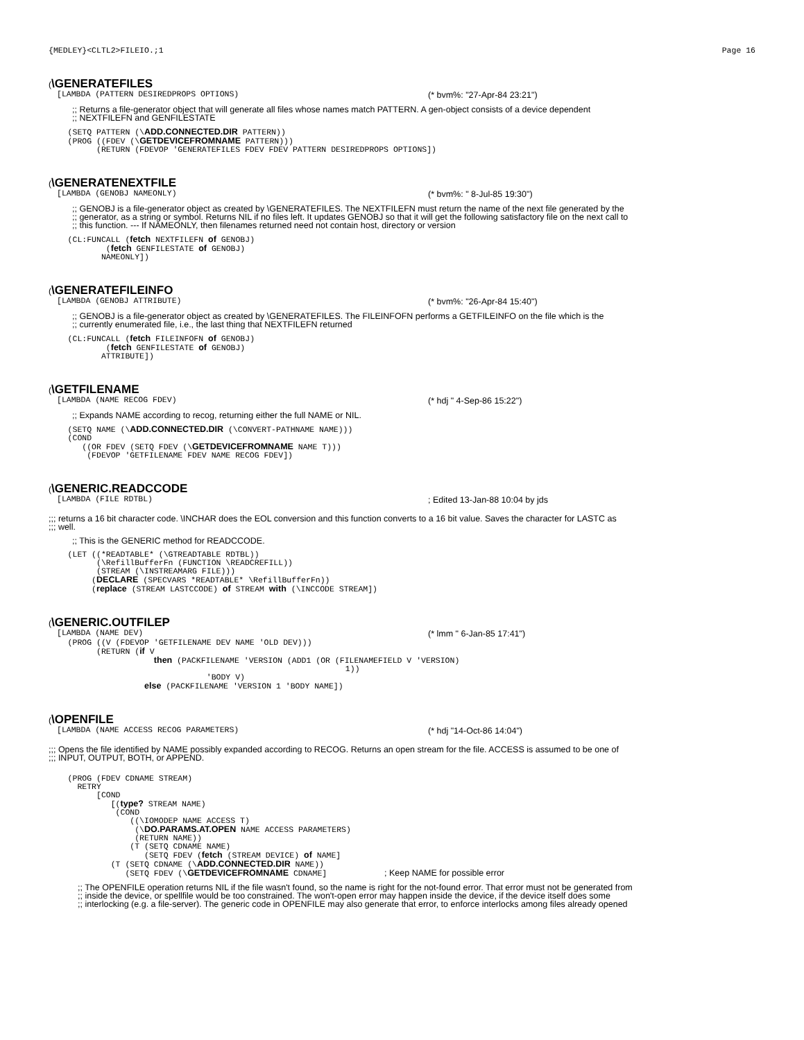{MEDLEY}<CLTL2>FILEIO.;1 Page 16
(\GENERATEFILES
[LAMBDA (PATTERN DESIREDPROPS OPTIONS)
(* bvm%: "27-Apr-84 23:21")
;; Returns a file-generator object that will generate all files whose names match PATTERN. A gen-object consists of a device dependent
;; NEXTFILEFN and GENFILESTATE
    (SETQ PATTERN (\ADD.CONNECTED.DIR PATTERN))
    (PROG ((FDEV (\GETDEVICEFROMNAME PATTERN)))
          (RETURN (FDEVOP 'GENERATEFILES FDEV FDEV PATTERN DESIREDPROPS OPTIONS])
(\GENERATENEXTFILE
[LAMBDA (GENOBJ NAMEONLY)
(* bvm%: " 8-Jul-85 19:30")
;; GENOBJ is a file-generator object as created by \GENERATEFILES. The NEXTFILEFN must return the name of the next file generated by the
;; generator, as a string or symbol. Returns NIL if no files left. It updates GENOBJ so that it will get the following satisfactory file on the next call to
;; this function. --- If NAMEONLY, then filenames returned need not contain host, directory or version
    (CL:FUNCALL (fetch NEXTFILEFN of GENOBJ)
            (fetch GENFILESTATE of GENOBJ)
           NAMEONLY])
(\GENERATEFILEINFO
[LAMBDA (GENOBJ ATTRIBUTE)
(* bvm%: "26-Apr-84 15:40")
;; GENOBJ is a file-generator object as created by \GENERATEFILES. The FILEINFOFN performs a GETFILEINFO on the file which is the
;; currently enumerated file, i.e., the last thing that NEXTFILEFN returned
    (CL:FUNCALL (fetch FILEINFOFN of GENOBJ)
            (fetch GENFILESTATE of GENOBJ)
           ATTRIBUTE])
(\GETFILENAME
[LAMBDA (NAME RECOG FDEV)
(* hdj " 4-Sep-86 15:22")
;; Expands NAME according to recog, returning either the full NAME or NIL.
    (SETQ NAME (\ADD.CONNECTED.DIR (\CONVERT-PATHNAME NAME)))
    (COND
       ((OR FDEV (SETQ FDEV (\GETDEVICEFROMNAME NAME T)))
        (FDEVOP 'GETFILENAME FDEV NAME RECOG FDEV])
(\GENERIC.READCCODE
[LAMBDA (FILE RDTBL)
; Edited 13-Jan-88 10:04 by jds
;;; returns a 16 bit character code. \INCHAR does the EOL conversion and this function converts to a 16 bit value. Saves the character for LASTC as
;;; well.
;; This is the GENERIC method for READCCODE.
    (LET ((*READTABLE* (\GTREADTABLE RDTBL))
          (\RefillBufferFn (FUNCTION \READCREFILL))
          (STREAM (\INSTREAMARG FILE)))
         (DECLARE (SPECVARS *READTABLE* \RefillBufferFn))
         (replace (STREAM LASTCCODE) of STREAM with (\INCCODE STREAM])
(\GENERIC.OUTFILEP
[LAMBDA (NAME DEV)
(* lmm " 6-Jan-85 17:41")
    (PROG ((V (FDEVOP 'GETFILENAME DEV NAME 'OLD DEV)))
          (RETURN (if V
                      then (PACKFILENAME 'VERSION (ADD1 (OR (FILENAMEFIELD V 'VERSION)
                                                              1))
                                 'BODY V)
                    else (PACKFILENAME 'VERSION 1 'BODY NAME])
(\OPENFILE
[LAMBDA (NAME ACCESS RECOG PARAMETERS)
(* hdj "14-Oct-86 14:04")
;;; Opens the file identified by NAME possibly expanded according to RECOG. Returns an open stream for the file. ACCESS is assumed to be one of
;;; INPUT, OUTPUT, BOTH, or APPEND.
    (PROG (FDEV CDNAME STREAM)
      RETRY
          [COND
             [(type? STREAM NAME)
              (COND
                 ((\IOMODEP NAME ACCESS T)
                  (\DO.PARAMS.AT.OPEN NAME ACCESS PARAMETERS)
                  (RETURN NAME))
                 (T (SETQ CDNAME NAME)
                    (SETQ FDEV (fetch (STREAM DEVICE) of NAME]
             (T (SETQ CDNAME (\ADD.CONNECTED.DIR NAME))
                (SETQ FDEV (\GETDEVICEFROMNAME CDNAME]            ; Keep NAME for possible error
;; The OPENFILE operation returns NIL if the file wasn't found, so the name is right for the not-found error. That error must not be generated from
;; inside the device, or spellfile would be too constrained. The won't-open error may happen inside the device, if the device itself does some
;; interlocking (e.g. a file-server). The generic code in OPENFILE may also generate that error, to enforce interlocks among files already opened